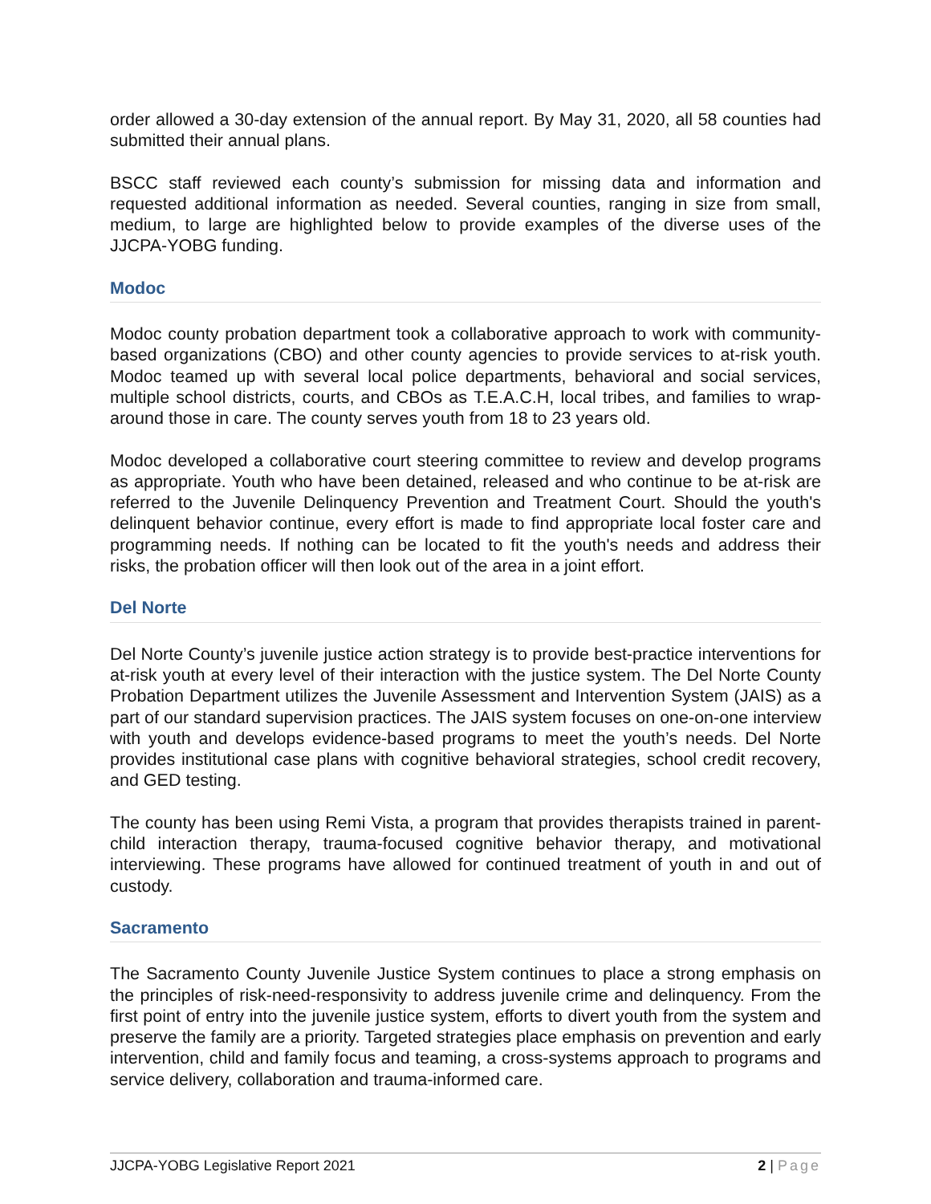order allowed a 30-day extension of the annual report. By May 31, 2020, all 58 counties had submitted their annual plans.
BSCC staff reviewed each county’s submission for missing data and information and requested additional information as needed. Several counties, ranging in size from small, medium, to large are highlighted below to provide examples of the diverse uses of the JJCPA-YOBG funding.
Modoc
Modoc county probation department took a collaborative approach to work with community-based organizations (CBO) and other county agencies to provide services to at-risk youth. Modoc teamed up with several local police departments, behavioral and social services, multiple school districts, courts, and CBOs as T.E.A.C.H, local tribes, and families to wrap-around those in care. The county serves youth from 18 to 23 years old.
Modoc developed a collaborative court steering committee to review and develop programs as appropriate. Youth who have been detained, released and who continue to be at-risk are referred to the Juvenile Delinquency Prevention and Treatment Court. Should the youth's delinquent behavior continue, every effort is made to find appropriate local foster care and programming needs. If nothing can be located to fit the youth's needs and address their risks, the probation officer will then look out of the area in a joint effort.
Del Norte
Del Norte County’s juvenile justice action strategy is to provide best-practice interventions for at-risk youth at every level of their interaction with the justice system. The Del Norte County Probation Department utilizes the Juvenile Assessment and Intervention System (JAIS) as a part of our standard supervision practices. The JAIS system focuses on one-on-one interview with youth and develops evidence-based programs to meet the youth’s needs. Del Norte provides institutional case plans with cognitive behavioral strategies, school credit recovery, and GED testing.
The county has been using Remi Vista, a program that provides therapists trained in parent-child interaction therapy, trauma-focused cognitive behavior therapy, and motivational interviewing. These programs have allowed for continued treatment of youth in and out of custody.
Sacramento
The Sacramento County Juvenile Justice System continues to place a strong emphasis on the principles of risk-need-responsivity to address juvenile crime and delinquency. From the first point of entry into the juvenile justice system, efforts to divert youth from the system and preserve the family are a priority. Targeted strategies place emphasis on prevention and early intervention, child and family focus and teaming, a cross-systems approach to programs and service delivery, collaboration and trauma-informed care.
JJCPA-YOBG Legislative Report 2021 2 | Page